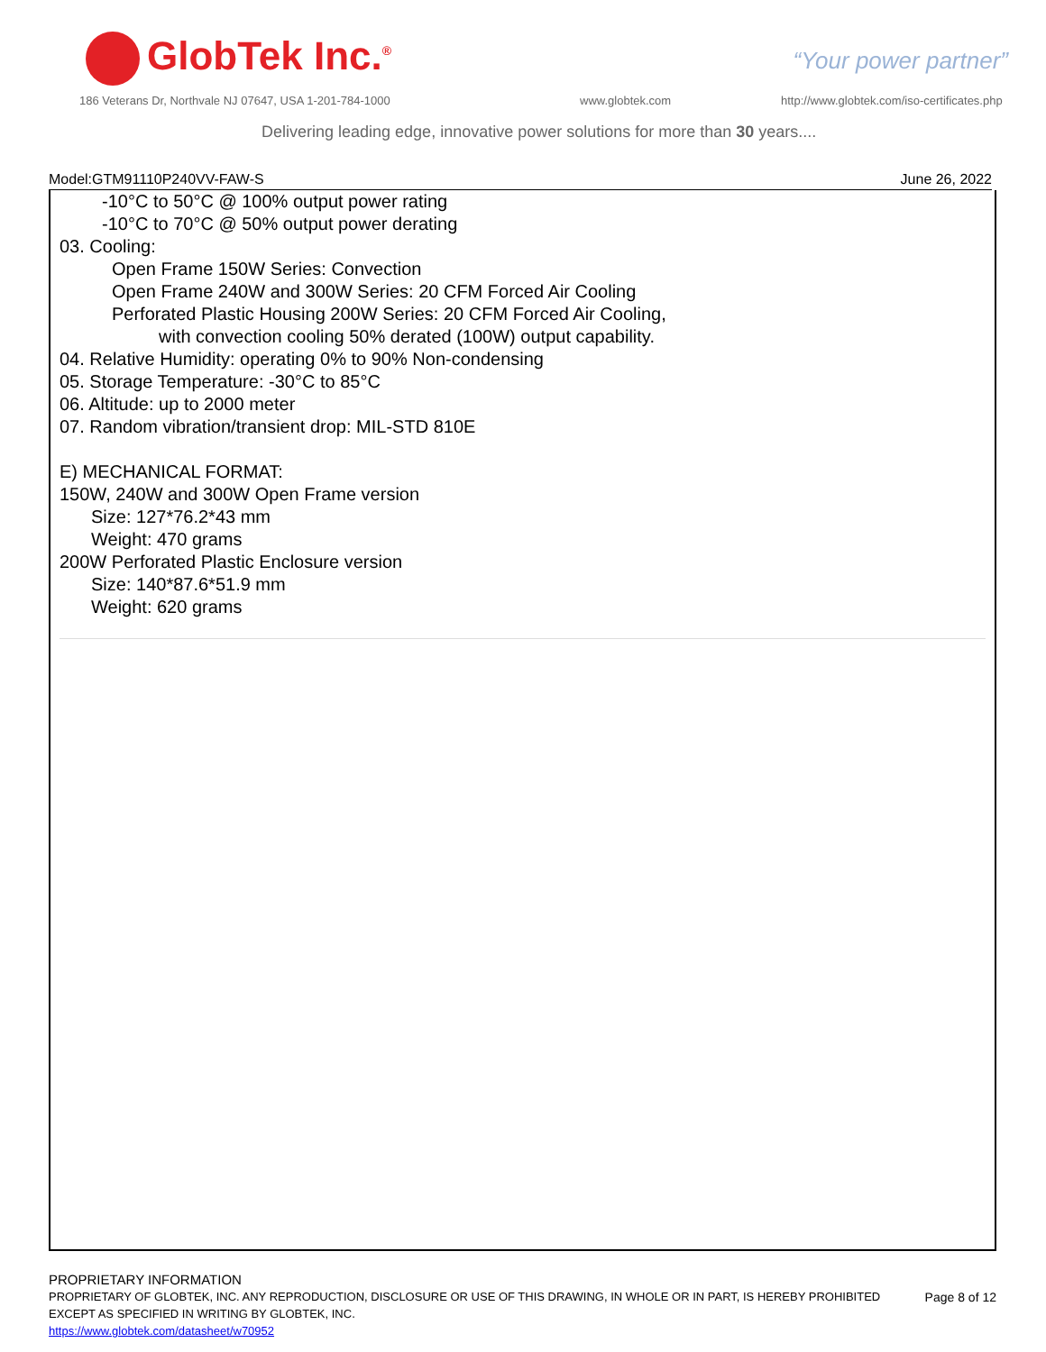GlobTek Inc.<sup>®</sup> “Your power partner”
186 Veterans Dr, Northvale NJ 07647, USA 1-201-784-1000
www.globtek.com
http://www.globtek.com/iso-certificates.php
Delivering leading edge, innovative power solutions for more than 30 years....
Model:GTM91110P240VV-FAW-S June 26, 2022
-10°C to 50°C @ 100% output power rating
-10°C to 70°C @ 50% output power derating
03. Cooling:
Open Frame 150W Series: Convection
Open Frame 240W and 300W Series: 20 CFM Forced Air Cooling
Perforated Plastic Housing 200W Series: 20 CFM Forced Air Cooling,
with convection cooling 50% derated (100W) output capability.
04. Relative Humidity: operating 0% to 90% Non-condensing
05. Storage Temperature: -30°C to 85°C
06. Altitude: up to 2000 meter
07. Random vibration/transient drop: MIL-STD 810E
E) MECHANICAL FORMAT:
150W, 240W and 300W Open Frame version
Size: 127*76.2*43 mm
Weight: 470 grams
200W Perforated Plastic Enclosure version
Size: 140*87.6*51.9 mm
Weight: 620 grams
PROPRIETARY INFORMATION
PROPRIETARY OF GLOBTEK, INC. ANY REPRODUCTION, DISCLOSURE OR USE OF THIS DRAWING, IN WHOLE OR IN PART, IS HEREBY PROHIBITED
EXCEPT AS SPECIFIED IN WRITING BY GLOBTEK, INC.
https://www.globtek.com/datasheet/w70952
Page 8 of 12